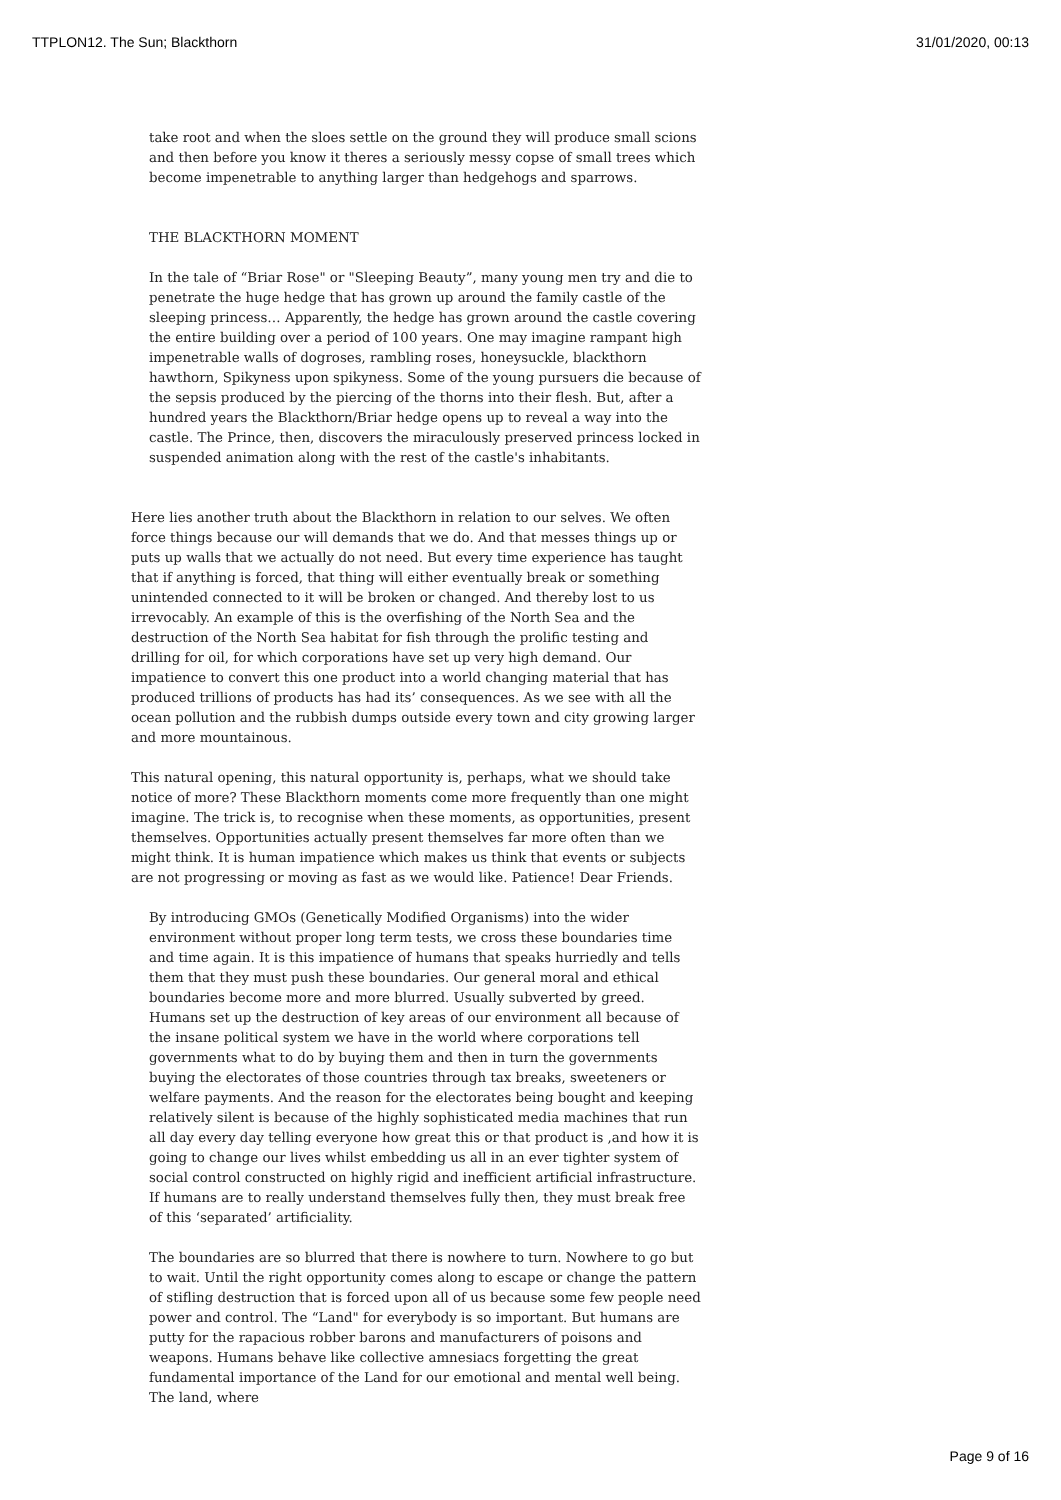TTPLON12. The Sun; Blackthorn 31/01/2020, 00:13
take root and when the sloes settle on the ground they will produce small scions and then before you know it theres a seriously messy copse of small trees which become impenetrable to anything larger than hedgehogs and sparrows.
THE BLACKTHORN MOMENT
In the tale of “Briar Rose" or "Sleeping Beauty”, many young men try and die to penetrate the huge hedge that has grown up around the family castle of the sleeping princess… Apparently, the hedge has grown around the castle covering the entire building over a period of 100 years. One may imagine rampant high impenetrable walls of dogroses, rambling roses, honeysuckle, blackthorn hawthorn, Spikyness upon spikyness. Some of the young pursuers die because of the sepsis produced by the piercing of the thorns into their flesh. But, after a hundred years the Blackthorn/Briar hedge opens up to reveal a way into the castle. The Prince, then, discovers the miraculously preserved princess locked in suspended animation along with the rest of the castle's inhabitants.
Here lies another truth about the Blackthorn in relation to our selves. We often force things because our will demands that we do. And that messes things up or puts up walls that we actually do not need. But every time experience has taught that if anything is forced, that thing will either eventually break or something unintended connected to it will be broken or changed. And thereby lost to us irrevocably. An example of this is the overfishing of the North Sea and the destruction of the North Sea habitat for fish through the prolific testing and drilling for oil, for which corporations have set up very high demand. Our impatience to convert this one product into a world changing material that has produced trillions of products has had its’ consequences. As we see with all the ocean pollution and the rubbish dumps outside every town and city growing larger and more mountainous.
This natural opening, this natural opportunity is, perhaps, what we should take notice of more? These Blackthorn moments come more frequently than one might imagine. The trick is, to recognise when these moments, as opportunities, present themselves. Opportunities actually present themselves far more often than we might think. It is human impatience which makes us think that events or subjects are not progressing or moving as fast as we would like. Patience! Dear Friends.
By introducing GMOs (Genetically Modified Organisms) into the wider environment without proper long term tests, we cross these boundaries time and time again. It is this impatience of humans that speaks hurriedly and tells them that they must push these boundaries. Our general moral and ethical boundaries become more and more blurred. Usually subverted by greed. Humans set up the destruction of key areas of our environment all because of the insane political system we have in the world where corporations tell governments what to do by buying them and then in turn the governments buying the electorates of those countries through tax breaks, sweeteners or welfare payments. And the reason for the electorates being bought and keeping relatively silent is because of the highly sophisticated media machines that run all day every day telling everyone how great this or that product is ,and how it is going to change our lives whilst embedding us all in an ever tighter system of social control constructed on highly rigid and inefficient artificial infrastructure. If humans are to really understand themselves fully then, they must break free of this ‘separated’ artificiality.
The boundaries are so blurred that there is nowhere to turn. Nowhere to go but to wait. Until the right opportunity comes along to escape or change the pattern of stifling destruction that is forced upon all of us because some few people need power and control. The “Land" for everybody is so important. But humans are putty for the rapacious robber barons and manufacturers of poisons and weapons. Humans behave like collective amnesiacs forgetting the great fundamental importance of the Land for our emotional and mental well being. The land, where
Page 9 of 16